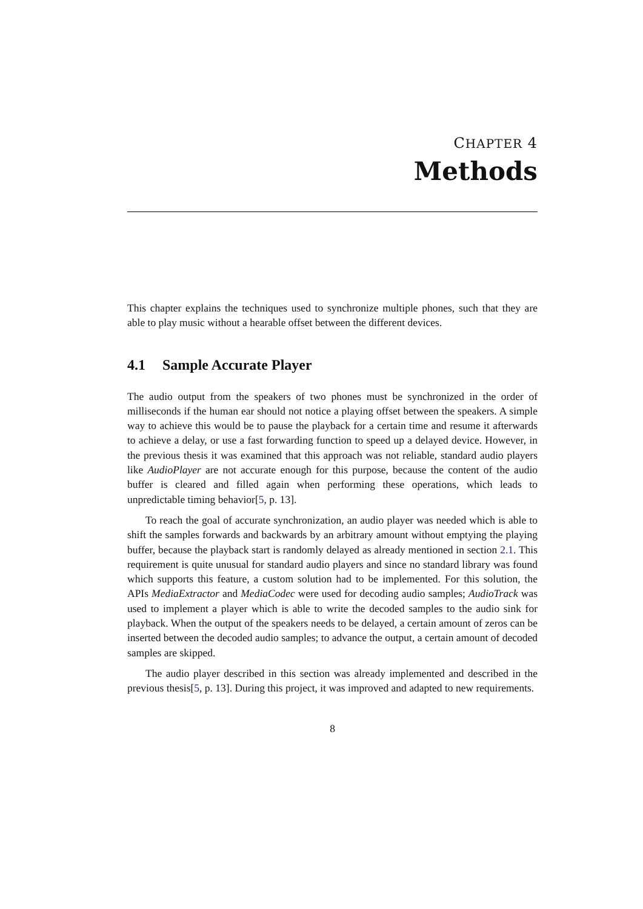CHAPTER 4
Methods
This chapter explains the techniques used to synchronize multiple phones, such that they are able to play music without a hearable offset between the different devices.
4.1 Sample Accurate Player
The audio output from the speakers of two phones must be synchronized in the order of milliseconds if the human ear should not notice a playing offset between the speakers. A simple way to achieve this would be to pause the playback for a certain time and resume it afterwards to achieve a delay, or use a fast forwarding function to speed up a delayed device. However, in the previous thesis it was examined that this approach was not reliable, standard audio players like AudioPlayer are not accurate enough for this purpose, because the content of the audio buffer is cleared and filled again when performing these operations, which leads to unpredictable timing behavior[5, p. 13].
To reach the goal of accurate synchronization, an audio player was needed which is able to shift the samples forwards and backwards by an arbitrary amount without emptying the playing buffer, because the playback start is randomly delayed as already mentioned in section 2.1. This requirement is quite unusual for standard audio players and since no standard library was found which supports this feature, a custom solution had to be implemented. For this solution, the APIs MediaExtractor and MediaCodec were used for decoding audio samples; AudioTrack was used to implement a player which is able to write the decoded samples to the audio sink for playback. When the output of the speakers needs to be delayed, a certain amount of zeros can be inserted between the decoded audio samples; to advance the output, a certain amount of decoded samples are skipped.
The audio player described in this section was already implemented and described in the previous thesis[5, p. 13]. During this project, it was improved and adapted to new requirements.
8